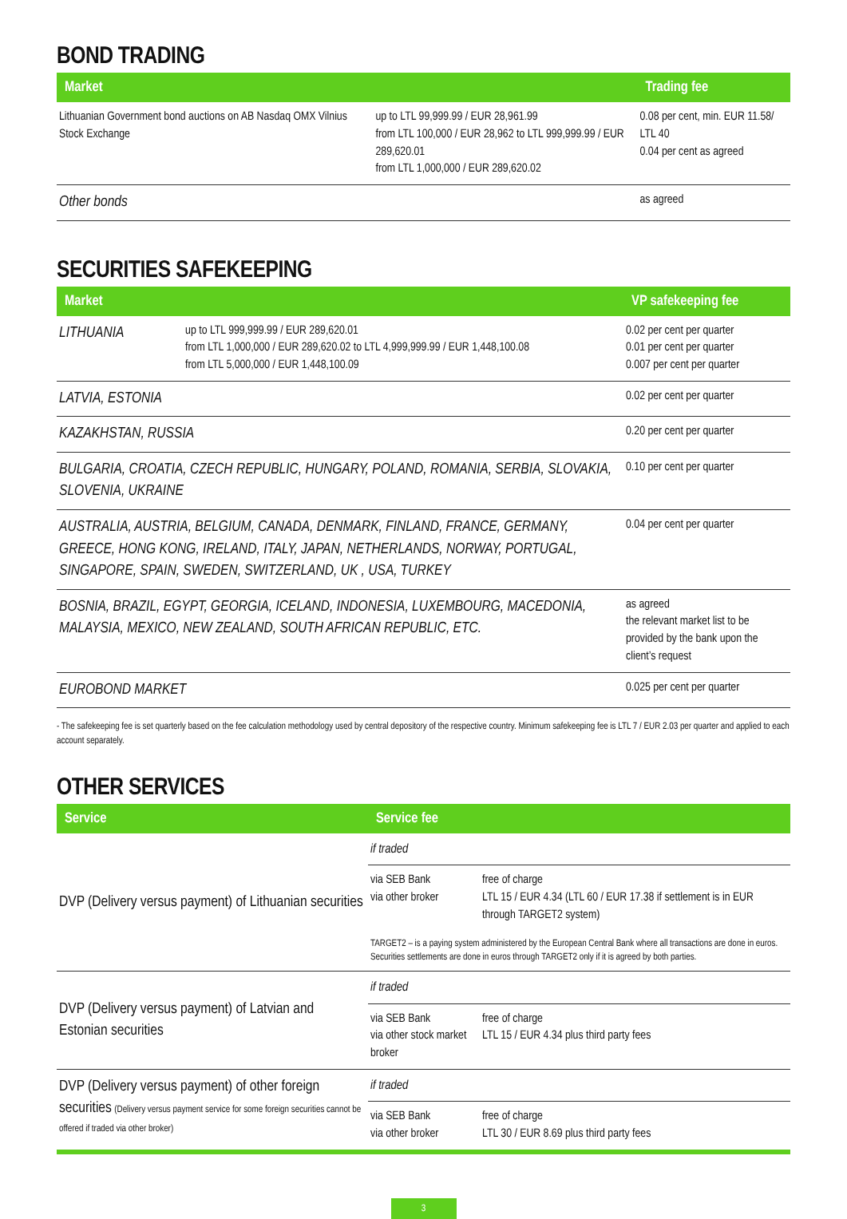BOND TRADING
| Market | | Trading fee |
| --- | --- | --- |
| Lithuanian Government bond auctions on AB Nasdaq OMX Vilnius Stock Exchange | up to LTL 99,999.99 / EUR 28,961.99 from LTL 100,000 / EUR 28,962 to LTL 999,999.99 / EUR 289,620.01 from LTL 1,000,000 / EUR 289,620.02 | 0.08 per cent, min. EUR 11.58/ LTL 40 0.04 per cent as agreed |
| Other bonds | | as agreed |
SECURITIES SAFEKEEPING
| Market | | VP safekeeping fee |
| --- | --- | --- |
| LITHUANIA | up to LTL 999,999.99 / EUR 289,620.01 from LTL 1,000,000 / EUR 289,620.02 to LTL 4,999,999.99 / EUR 1,448,100.08 from LTL 5,000,000 / EUR 1,448,100.09 | 0.02 per cent per quarter 0.01 per cent per quarter 0.007 per cent per quarter |
| LATVIA, ESTONIA | | 0.02 per cent per quarter |
| KAZAKHSTAN, RUSSIA | | 0.20 per cent per quarter |
| BULGARIA, CROATIA, CZECH REPUBLIC, HUNGARY, POLAND, ROMANIA, SERBIA, SLOVAKIA, SLOVENIA, UKRAINE | | 0.10 per cent per quarter |
| AUSTRALIA, AUSTRIA, BELGIUM, CANADA, DENMARK, FINLAND, FRANCE, GERMANY, GREECE, HONG KONG, IRELAND, ITALY, JAPAN, NETHERLANDS, NORWAY, PORTUGAL, SINGAPORE, SPAIN, SWEDEN, SWITZERLAND, UK , USA, TURKEY | | 0.04 per cent per quarter |
| BOSNIA, BRAZIL, EGYPT, GEORGIA, ICELAND, INDONESIA, LUXEMBOURG, MACEDONIA, MALAYSIA, MEXICO, NEW ZEALAND, SOUTH AFRICAN REPUBLIC, ETC. | | as agreed the relevant market list to be provided by the bank upon the client’s request |
| EUROBOND MARKET | | 0.025 per cent per quarter |
- The safekeeping fee is set quarterly based on the fee calculation methodology used by central depository of the respective country. Minimum safekeeping fee is LTL 7 / EUR 2.03 per quarter and applied to each account separately.
OTHER SERVICES
| Service | Service fee | |
| --- | --- | --- |
| DVP (Delivery versus payment) of Lithuanian securities | if traded | |
| | via SEB Bank via other broker | free of charge LTL 15 / EUR 4.34 (LTL 60 / EUR 17.38 if settlement is in EUR through TARGET2 system) |
| | TARGET2 – is a paying system administered by the European Central Bank where all transactions are done in euros. Securities settlements are done in euros through TARGET2 only if it is agreed by both parties. | |
| DVP (Delivery versus payment) of Latvian and Estonian securities | if traded | |
| | via SEB Bank via other stock market broker | free of charge LTL 15 / EUR 4.34 plus third party fees |
| DVP (Delivery versus payment) of other foreign securities (Delivery versus payment service for some foreign securities cannot be offered if traded via other broker) | if traded | |
| | via SEB Bank via other broker | free of charge LTL 30 / EUR 8.69 plus third party fees |
3